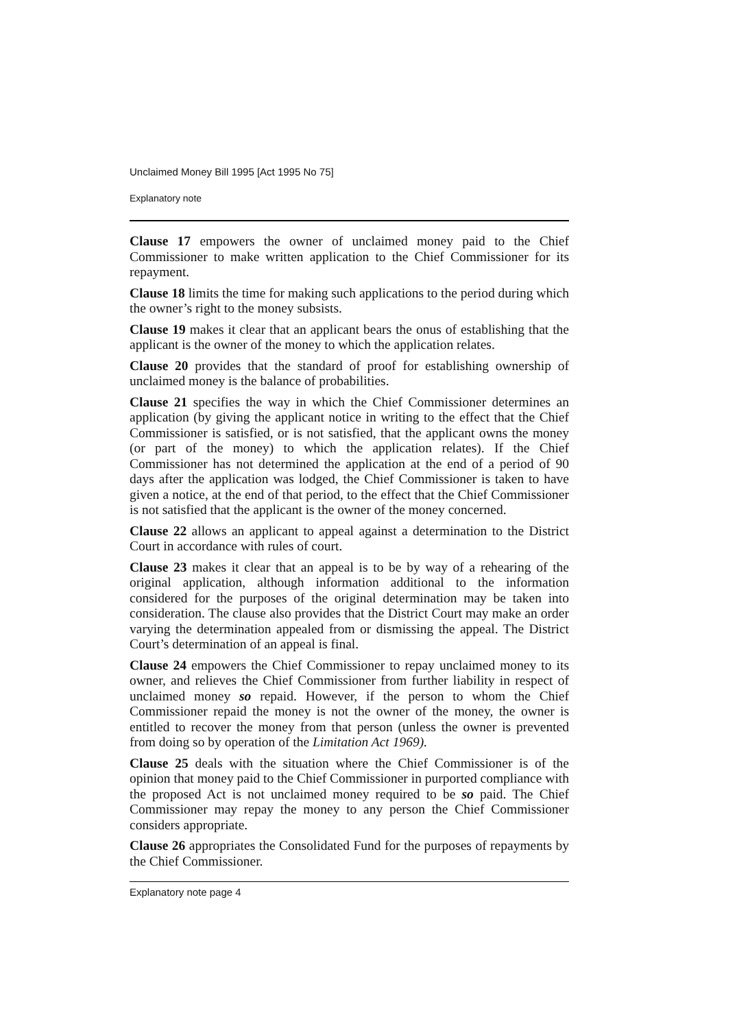Unclaimed Money Bill 1995 [Act 1995 No 75]
Explanatory note
Clause 17 empowers the owner of unclaimed money paid to the Chief Commissioner to make written application to the Chief Commissioner for its repayment.
Clause 18 limits the time for making such applications to the period during which the owner’s right to the money subsists.
Clause 19 makes it clear that an applicant bears the onus of establishing that the applicant is the owner of the money to which the application relates.
Clause 20 provides that the standard of proof for establishing ownership of unclaimed money is the balance of probabilities.
Clause 21 specifies the way in which the Chief Commissioner determines an application (by giving the applicant notice in writing to the effect that the Chief Commissioner is satisfied, or is not satisfied, that the applicant owns the money (or part of the money) to which the application relates). If the Chief Commissioner has not determined the application at the end of a period of 90 days after the application was lodged, the Chief Commissioner is taken to have given a notice, at the end of that period, to the effect that the Chief Commissioner is not satisfied that the applicant is the owner of the money concerned.
Clause 22 allows an applicant to appeal against a determination to the District Court in accordance with rules of court.
Clause 23 makes it clear that an appeal is to be by way of a rehearing of the original application, although information additional to the information considered for the purposes of the original determination may be taken into consideration. The clause also provides that the District Court may make an order varying the determination appealed from or dismissing the appeal. The District Court’s determination of an appeal is final.
Clause 24 empowers the Chief Commissioner to repay unclaimed money to its owner, and relieves the Chief Commissioner from further liability in respect of unclaimed money so repaid. However, if the person to whom the Chief Commissioner repaid the money is not the owner of the money, the owner is entitled to recover the money from that person (unless the owner is prevented from doing so by operation of the Limitation Act 1969).
Clause 25 deals with the situation where the Chief Commissioner is of the opinion that money paid to the Chief Commissioner in purported compliance with the proposed Act is not unclaimed money required to be so paid. The Chief Commissioner may repay the money to any person the Chief Commissioner considers appropriate.
Clause 26 appropriates the Consolidated Fund for the purposes of repayments by the Chief Commissioner.
Explanatory note page 4